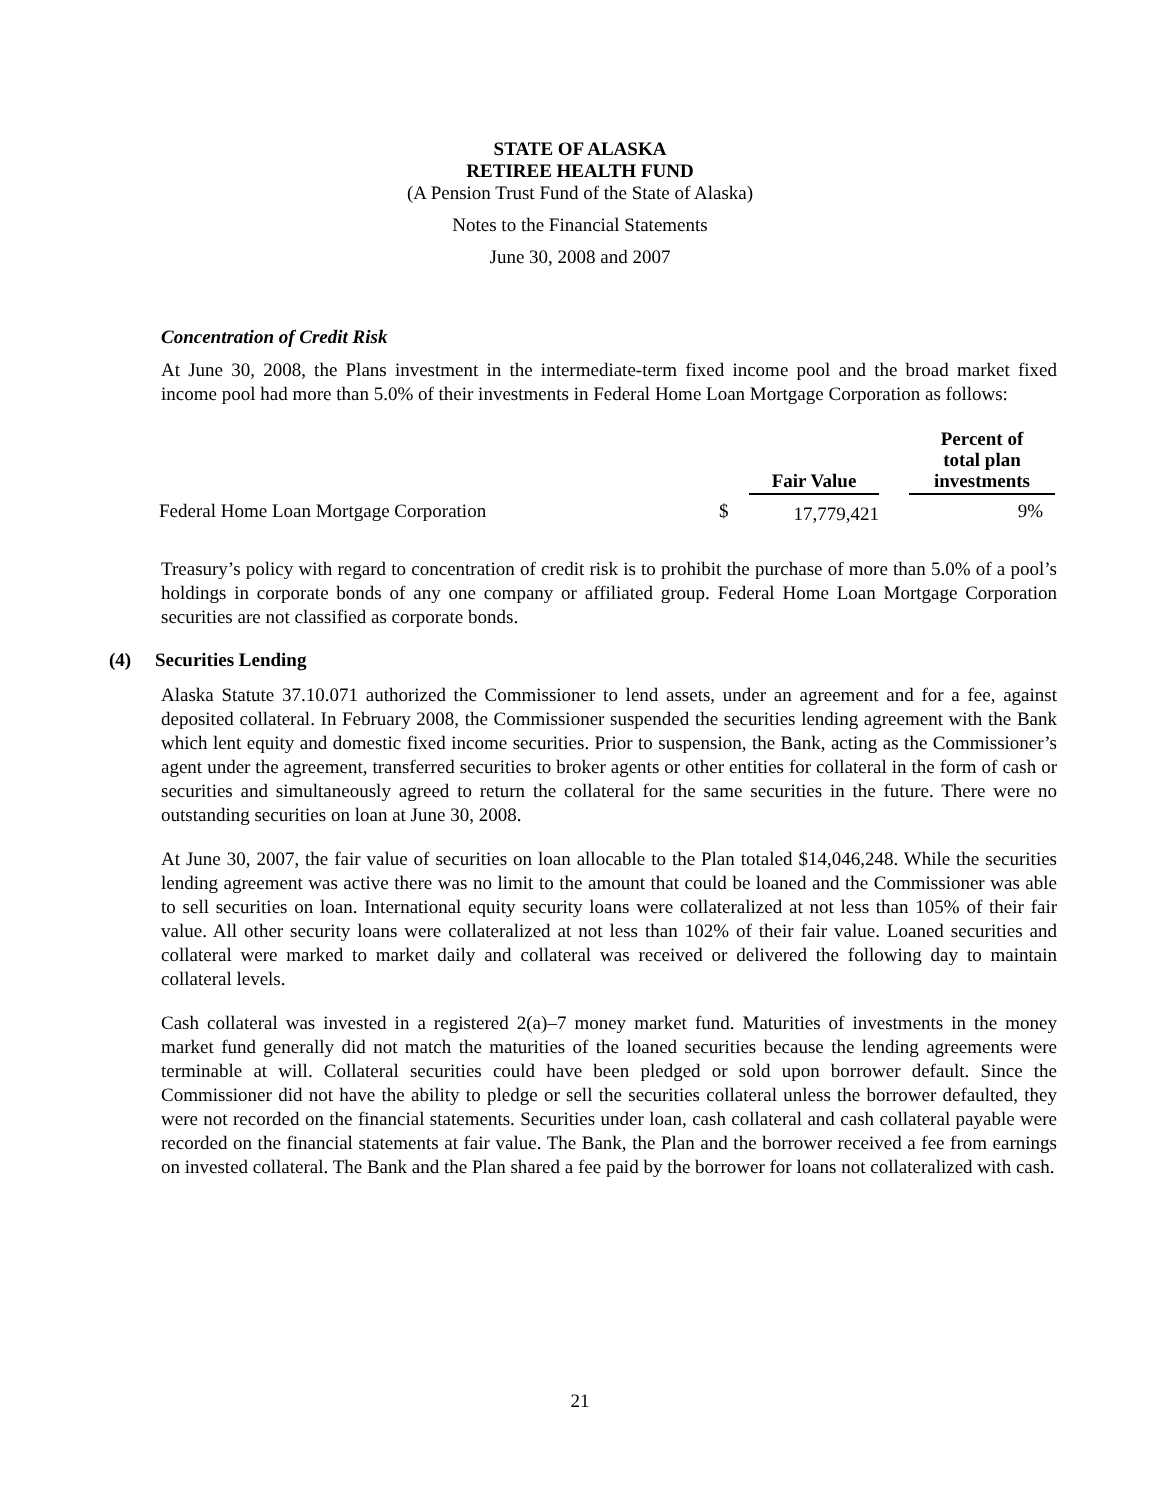STATE OF ALASKA
RETIREE HEALTH FUND
(A Pension Trust Fund of the State of Alaska)
Notes to the Financial Statements
June 30, 2008 and 2007
Concentration of Credit Risk
At June 30, 2008, the Plans investment in the intermediate-term fixed income pool and the broad market fixed income pool had more than 5.0% of their investments in Federal Home Loan Mortgage Corporation as follows:
| | | Fair Value | | Percent of total plan investments |
| --- | --- | --- | --- | --- |
| Federal Home Loan Mortgage Corporation | $ | 17,779,421 | | 9% |
Treasury’s policy with regard to concentration of credit risk is to prohibit the purchase of more than 5.0% of a pool’s holdings in corporate bonds of any one company or affiliated group. Federal Home Loan Mortgage Corporation securities are not classified as corporate bonds.
(4) Securities Lending
Alaska Statute 37.10.071 authorized the Commissioner to lend assets, under an agreement and for a fee, against deposited collateral. In February 2008, the Commissioner suspended the securities lending agreement with the Bank which lent equity and domestic fixed income securities. Prior to suspension, the Bank, acting as the Commissioner’s agent under the agreement, transferred securities to broker agents or other entities for collateral in the form of cash or securities and simultaneously agreed to return the collateral for the same securities in the future. There were no outstanding securities on loan at June 30, 2008.
At June 30, 2007, the fair value of securities on loan allocable to the Plan totaled $14,046,248. While the securities lending agreement was active there was no limit to the amount that could be loaned and the Commissioner was able to sell securities on loan. International equity security loans were collateralized at not less than 105% of their fair value. All other security loans were collateralized at not less than 102% of their fair value. Loaned securities and collateral were marked to market daily and collateral was received or delivered the following day to maintain collateral levels.
Cash collateral was invested in a registered 2(a)–7 money market fund. Maturities of investments in the money market fund generally did not match the maturities of the loaned securities because the lending agreements were terminable at will. Collateral securities could have been pledged or sold upon borrower default. Since the Commissioner did not have the ability to pledge or sell the securities collateral unless the borrower defaulted, they were not recorded on the financial statements. Securities under loan, cash collateral and cash collateral payable were recorded on the financial statements at fair value. The Bank, the Plan and the borrower received a fee from earnings on invested collateral. The Bank and the Plan shared a fee paid by the borrower for loans not collateralized with cash.
21